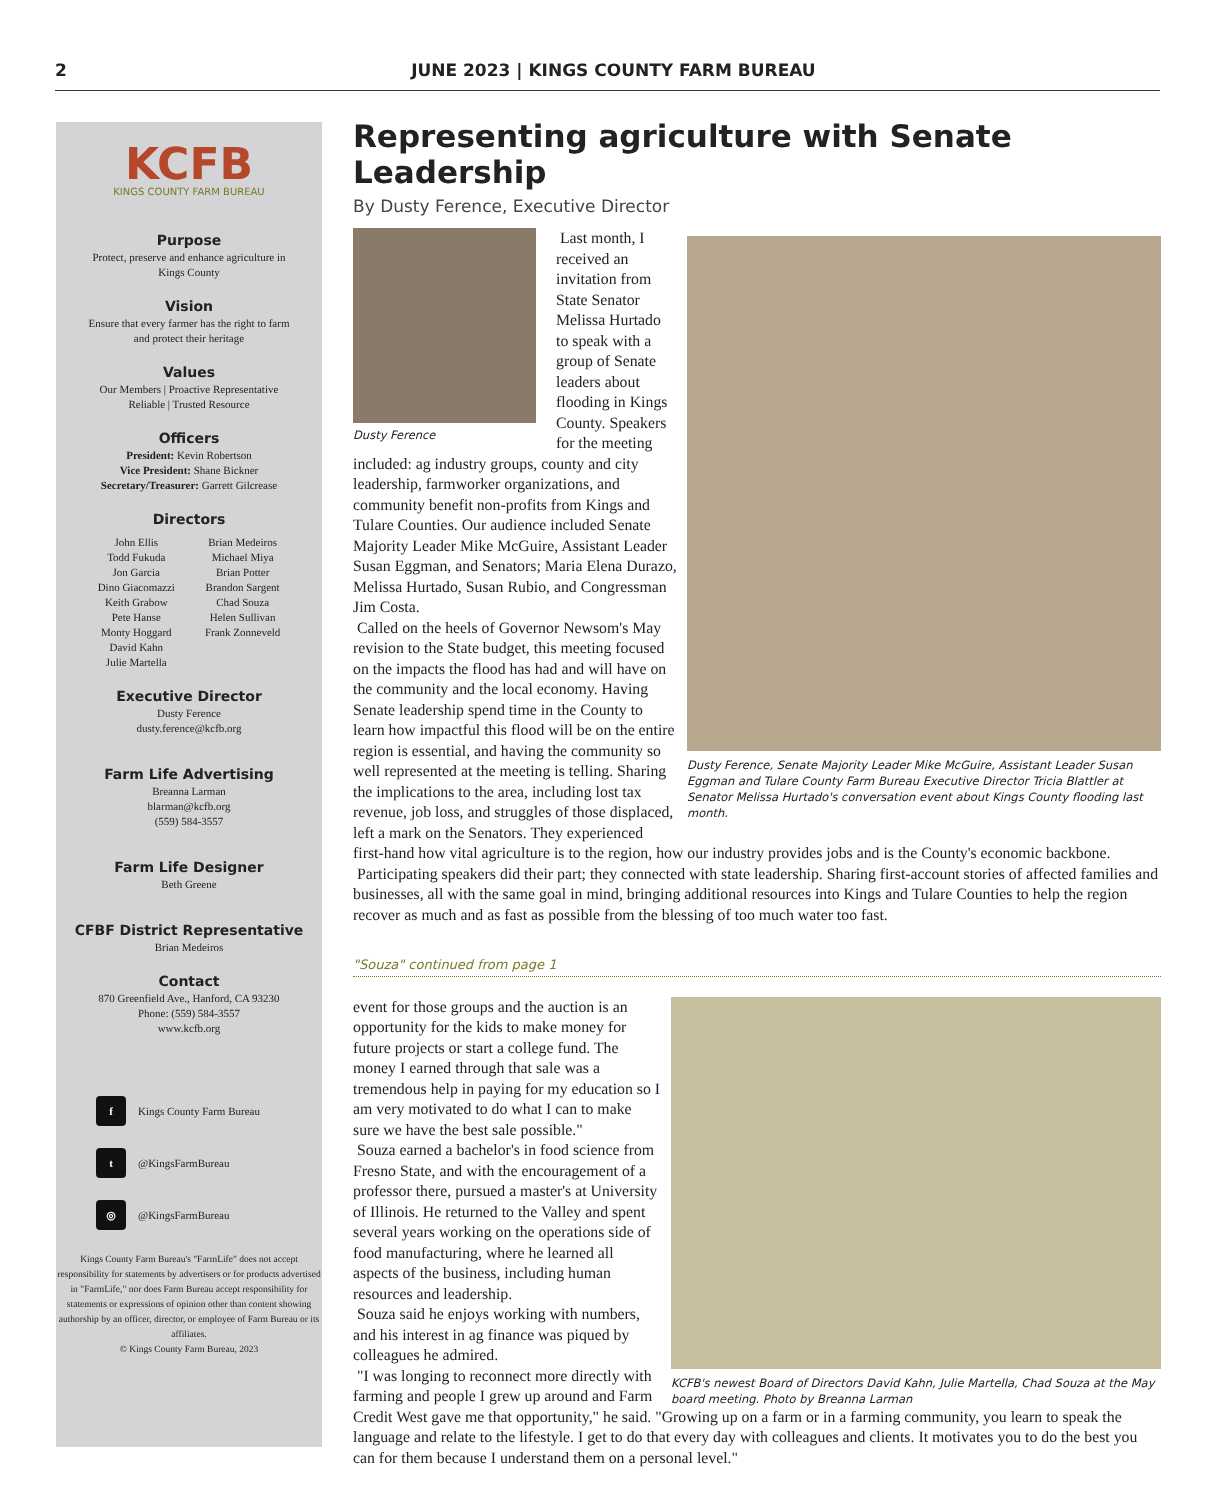2
JUNE 2023 | KINGS COUNTY FARM BUREAU
KCFB
KINGS COUNTY FARM BUREAU
Purpose
Protect, preserve and enhance agriculture in
Kings County
Vision
Ensure that every farmer has the right to farm
and protect their heritage
Values
Our Members | Proactive Representative
Reliable | Trusted Resource
Officers
President: Kevin Robertson
Vice President: Shane Bickner
Secretary/Treasurer: Garrett Gilcrease
Directors
John Ellis
Todd Fukuda
Jon Garcia
Dino Giacomazzi
Keith Grabow
Pete Hanse
Monty Hoggard
David Kahn
Julie Martella
Brian Medeiros
Michael Miya
Brian Potter
Brandon Sargent
Chad Souza
Helen Sullivan
Frank Zonneveld
Executive Director
Dusty Ference
dusty.ference@kcfb.org
Farm Life Advertising
Breanna Larman
blarman@kcfb.org
(559) 584-3557
Farm Life Designer
Beth Greene
CFBF District Representative
Brian Medeiros
Contact
870 Greenfield Ave., Hanford, CA 93230
Phone: (559) 584-3557
www.kcfb.org
f Kings County Farm Bureau
t @KingsFarmBureau
◎ @KingsFarmBureau
Kings County Farm Bureau's "FarmLife" does not accept responsibility for statements by advertisers or for products advertised in "FarmLife," nor does Farm Bureau accept responsibility for statements or expressions of opinion other than content showing authorship by an officer, director, or employee of Farm Bureau or its affiliates.
© Kings County Farm Bureau, 2023
Representing agriculture with Senate Leadership
By Dusty Ference, Executive Director
Dusty Ference
Dusty Ference, Senate Majority Leader Mike McGuire, Assistant Leader Susan Eggman and Tulare County Farm Bureau Executive Director Tricia Blattler at Senator Melissa Hurtado's conversation event about Kings County flooding last month.
Last month, I received an invitation from State Senator Melissa Hurtado to speak with a group of Senate leaders about flooding in Kings County. Speakers for the meeting included: ag industry groups, county and city leadership, farmworker organizations, and community benefit non-profits from Kings and Tulare Counties. Our audience included Senate Majority Leader Mike McGuire, Assistant Leader Susan Eggman, and Senators; Maria Elena Durazo, Melissa Hurtado, Susan Rubio, and Congressman Jim Costa.
Called on the heels of Governor Newsom's May revision to the State budget, this meeting focused on the impacts the flood has had and will have on the community and the local economy. Having Senate leadership spend time in the County to learn how impactful this flood will be on the entire region is essential, and having the community so well represented at the meeting is telling. Sharing the implications to the area, including lost tax revenue, job loss, and struggles of those displaced, left a mark on the Senators. They experienced first-hand how vital agriculture is to the region, how our industry provides jobs and is the County's economic backbone.
Participating speakers did their part; they connected with state leadership. Sharing first-account stories of affected families and businesses, all with the same goal in mind, bringing additional resources into Kings and Tulare Counties to help the region recover as much and as fast as possible from the blessing of too much water too fast.
"Souza" continued from page 1
KCFB's newest Board of Directors David Kahn, Julie Martella, Chad Souza at the May board meeting. Photo by Breanna Larman
event for those groups and the auction is an opportunity for the kids to make money for future projects or start a college fund. The money I earned through that sale was a tremendous help in paying for my education so I am very motivated to do what I can to make sure we have the best sale possible."
Souza earned a bachelor's in food science from Fresno State, and with the encouragement of a professor there, pursued a master's at University of Illinois. He returned to the Valley and spent several years working on the operations side of food manufacturing, where he learned all aspects of the business, including human resources and leadership.
Souza said he enjoys working with numbers, and his interest in ag finance was piqued by colleagues he admired.
"I was longing to reconnect more directly with farming and people I grew up around and Farm Credit West gave me that opportunity," he said. "Growing up on a farm or in a farming community, you learn to speak the language and relate to the lifestyle. I get to do that every day with colleagues and clients. It motivates you to do the best you can for them because I understand them on a personal level."